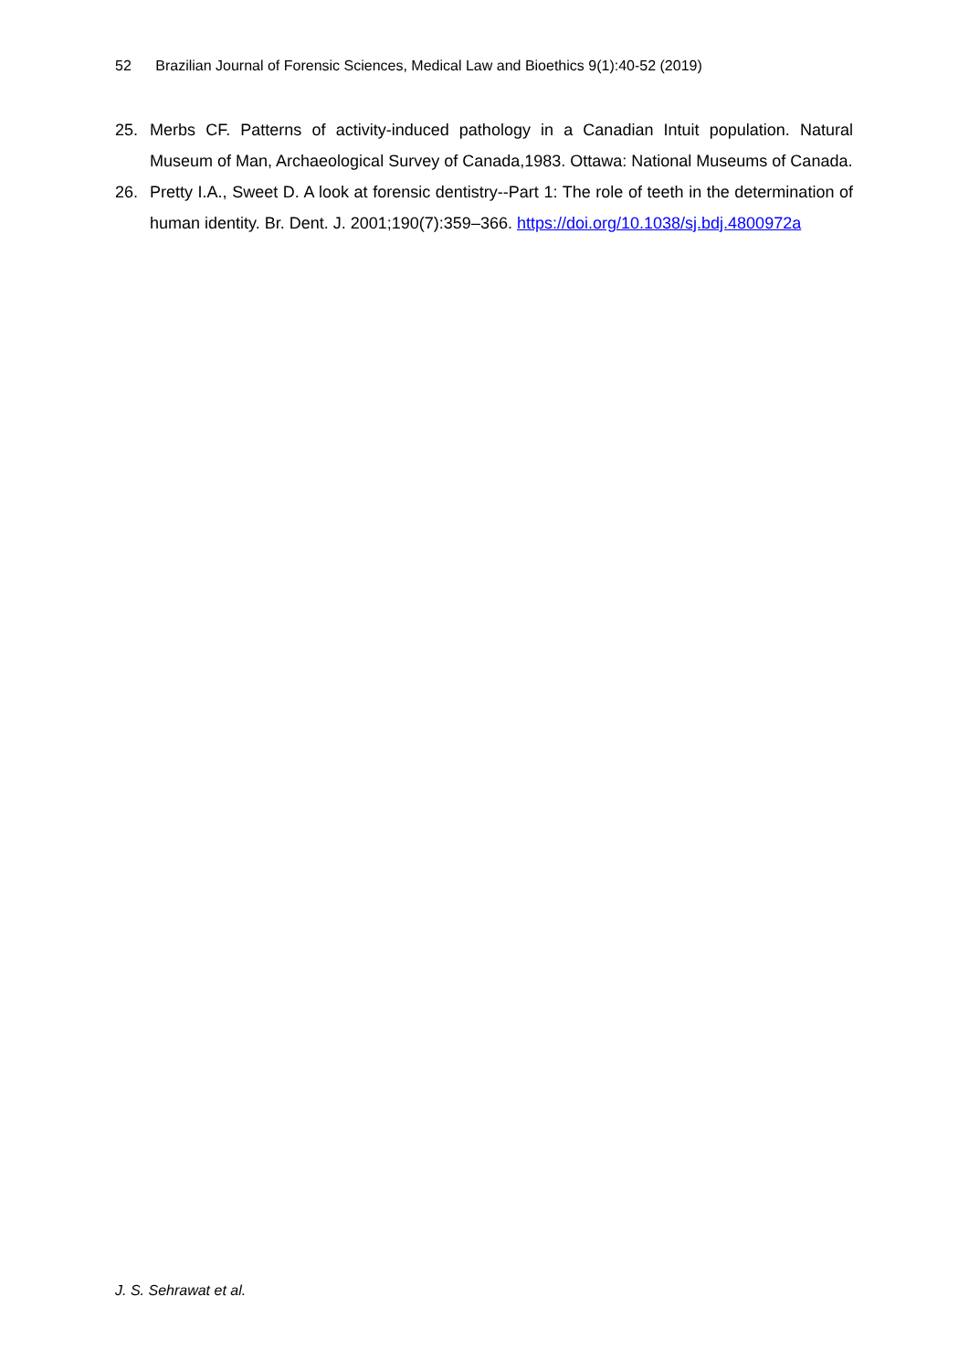52 Brazilian Journal of Forensic Sciences, Medical Law and Bioethics 9(1):40-52 (2019)
25. Merbs CF. Patterns of activity-induced pathology in a Canadian Intuit population. Natural Museum of Man, Archaeological Survey of Canada,1983. Ottawa: National Museums of Canada.
26. Pretty I.A., Sweet D. A look at forensic dentistry--Part 1: The role of teeth in the determination of human identity. Br. Dent. J. 2001;190(7):359–366. https://doi.org/10.1038/sj.bdj.4800972a
J. S. Sehrawat et al.